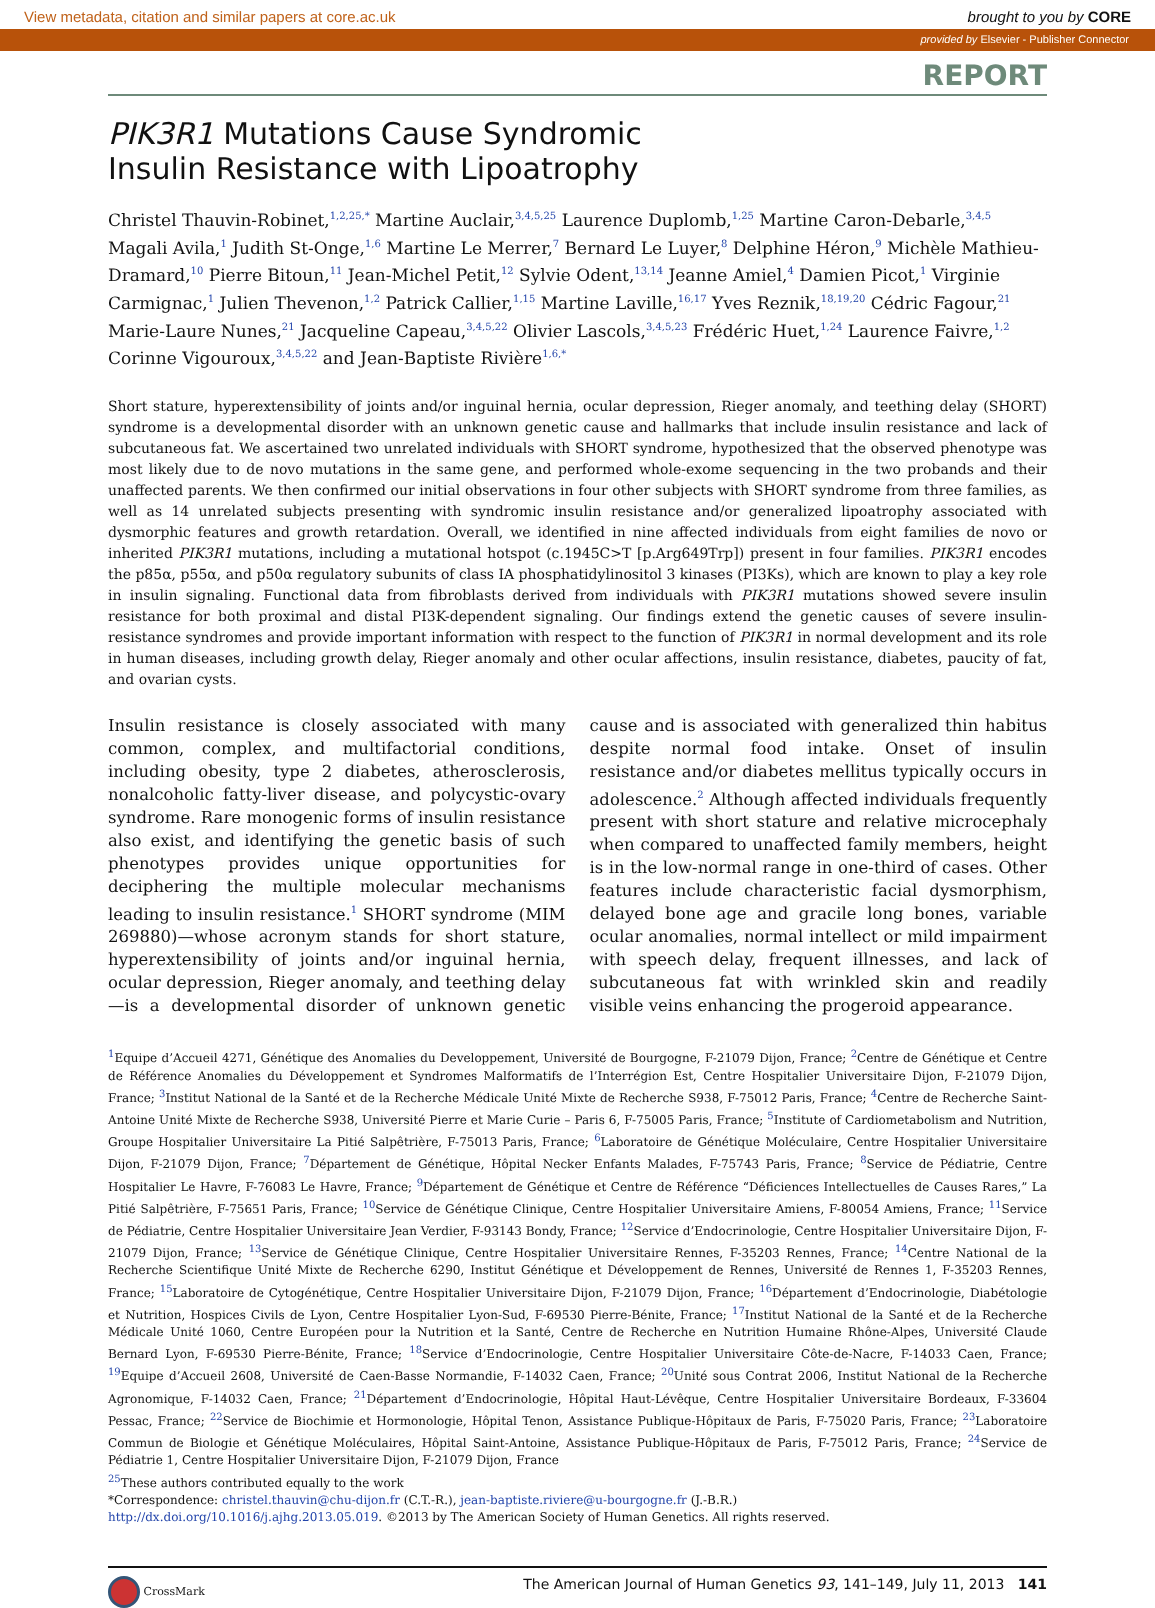View metadata, citation and similar papers at core.ac.uk brought to you by CORE
provided by Elsevier - Publisher Connector
REPORT
PIK3R1 Mutations Cause Syndromic
Insulin Resistance with Lipoatrophy
Christel Thauvin-Robinet,<sup>1,2,25,*</sup> Martine Auclair,<sup>3,4,5,25</sup> Laurence Duplomb,<sup>1,25</sup> Martine Caron-Debarle,<sup>3,4,5</sup> Magali Avila,<sup>1</sup> Judith St-Onge,<sup>1,6</sup> Martine Le Merrer,<sup>7</sup> Bernard Le Luyer,<sup>8</sup> Delphine Héron,<sup>9</sup> Michèle Mathieu-Dramard,<sup>10</sup> Pierre Bitoun,<sup>11</sup> Jean-Michel Petit,<sup>12</sup> Sylvie Odent,<sup>13,14</sup> Jeanne Amiel,<sup>4</sup> Damien Picot,<sup>1</sup> Virginie Carmignac,<sup>1</sup> Julien Thevenon,<sup>1,2</sup> Patrick Callier,<sup>1,15</sup> Martine Laville,<sup>16,17</sup> Yves Reznik,<sup>18,19,20</sup> Cédric Fagour,<sup>21</sup> Marie-Laure Nunes,<sup>21</sup> Jacqueline Capeau,<sup>3,4,5,22</sup> Olivier Lascols,<sup>3,4,5,23</sup> Frédéric Huet,<sup>1,24</sup> Laurence Faivre,<sup>1,2</sup> Corinne Vigouroux,<sup>3,4,5,22</sup> and Jean-Baptiste Rivière<sup>1,6,*</sup>
Short stature, hyperextensibility of joints and/or inguinal hernia, ocular depression, Rieger anomaly, and teething delay (SHORT) syndrome is a developmental disorder with an unknown genetic cause and hallmarks that include insulin resistance and lack of subcutaneous fat. We ascertained two unrelated individuals with SHORT syndrome, hypothesized that the observed phenotype was most likely due to de novo mutations in the same gene, and performed whole-exome sequencing in the two probands and their unaffected parents. We then confirmed our initial observations in four other subjects with SHORT syndrome from three families, as well as 14 unrelated subjects presenting with syndromic insulin resistance and/or generalized lipoatrophy associated with dysmorphic features and growth retardation. Overall, we identified in nine affected individuals from eight families de novo or inherited PIK3R1 mutations, including a mutational hotspot (c.1945C>T [p.Arg649Trp]) present in four families. PIK3R1 encodes the p85α, p55α, and p50α regulatory subunits of class IA phosphatidylinositol 3 kinases (PI3Ks), which are known to play a key role in insulin signaling. Functional data from fibroblasts derived from individuals with PIK3R1 mutations showed severe insulin resistance for both proximal and distal PI3K-dependent signaling. Our findings extend the genetic causes of severe insulin-resistance syndromes and provide important information with respect to the function of PIK3R1 in normal development and its role in human diseases, including growth delay, Rieger anomaly and other ocular affections, insulin resistance, diabetes, paucity of fat, and ovarian cysts.
Insulin resistance is closely associated with many common, complex, and multifactorial conditions, including obesity, type 2 diabetes, atherosclerosis, nonalcoholic fatty-liver disease, and polycystic-ovary syndrome. Rare monogenic forms of insulin resistance also exist, and identifying the genetic basis of such phenotypes provides unique opportunities for deciphering the multiple molecular mechanisms leading to insulin resistance.<sup>1</sup> SHORT syndrome (MIM 269880)—whose acronym stands for short stature, hyperextensibility of joints and/or inguinal hernia, ocular depression, Rieger anomaly, and teething delay—is a developmental disorder of unknown genetic cause and is associated with generalized thin habitus despite normal food intake. Onset of insulin resistance and/or diabetes mellitus typically occurs in adolescence.<sup>2</sup> Although affected individuals frequently present with short stature and relative microcephaly when compared to unaffected family members, height is in the low-normal range in one-third of cases. Other features include characteristic facial dysmorphism, delayed bone age and gracile long bones, variable ocular anomalies, normal intellect or mild impairment with speech delay, frequent illnesses, and lack of subcutaneous fat with wrinkled skin and readily visible veins enhancing the progeroid appearance.
<sup>1</sup> Equipe d’Accueil 4271, Génétique des Anomalies du Developpement, Université de Bourgogne, F-21079 Dijon, France; <sup>2</sup>Centre de Génétique et Centre de Référence Anomalies du Développement et Syndromes Malformatifs de l’Interrégion Est, Centre Hospitalier Universitaire Dijon, F-21079 Dijon, France; <sup>3</sup>Institut National de la Santé et de la Recherche Médicale Unité Mixte de Recherche S938, F-75012 Paris, France; <sup>4</sup>Centre de Recherche Saint-Antoine Unité Mixte de Recherche S938, Université Pierre et Marie Curie – Paris 6, F-75005 Paris, France; <sup>5</sup>Institute of Cardiometabolism and Nutrition, Groupe Hospitalier Universitaire La Pitié Salpêtrière, F-75013 Paris, France; <sup>6</sup>Laboratoire de Génétique Moléculaire, Centre Hospitalier Universitaire Dijon, F-21079 Dijon, France; <sup>7</sup>Département de Génétique, Hôpital Necker Enfants Malades, F-75743 Paris, France; <sup>8</sup>Service de Pédiatrie, Centre Hospitalier Le Havre, F-76083 Le Havre, France; <sup>9</sup>Département de Génétique et Centre de Référence “Déficiences Intellectuelles de Causes Rares,” La Pitié Salpêtrière, F-75651 Paris, France; <sup>10</sup>Service de Génétique Clinique, Centre Hospitalier Universitaire Amiens, F-80054 Amiens, France; <sup>11</sup>Service de Pédiatrie, Centre Hospitalier Universitaire Jean Verdier, F-93143 Bondy, France; <sup>12</sup>Service d’Endocrinologie, Centre Hospitalier Universitaire Dijon, F-21079 Dijon, France; <sup>13</sup>Service de Génétique Clinique, Centre Hospitalier Universitaire Rennes, F-35203 Rennes, France; <sup>14</sup>Centre National de la Recherche Scientifique Unité Mixte de Recherche 6290, Institut Génétique et Développement de Rennes, Université de Rennes 1, F-35203 Rennes, France; <sup>15</sup>Laboratoire de Cytogénétique, Centre Hospitalier Universitaire Dijon, F-21079 Dijon, France; <sup>16</sup>Département d’Endocrinologie, Diabétologie et Nutrition, Hospices Civils de Lyon, Centre Hospitalier Lyon-Sud, F-69530 Pierre-Bénite, France; <sup>17</sup>Institut National de la Santé et de la Recherche Médicale Unité 1060, Centre Européen pour la Nutrition et la Santé, Centre de Recherche en Nutrition Humaine Rhône-Alpes, Université Claude Bernard Lyon, F-69530 Pierre-Bénite, France; <sup>18</sup>Service d’Endocrinologie, Centre Hospitalier Universitaire Côte-de-Nacre, F-14033 Caen, France; <sup>19</sup>Equipe d’Accueil 2608, Université de Caen-Basse Normandie, F-14032 Caen, France; <sup>20</sup>Unité sous Contrat 2006, Institut National de la Recherche Agronomique, F-14032 Caen, France; <sup>21</sup>Département d’Endocrinologie, Hôpital Haut-Lévêque, Centre Hospitalier Universitaire Bordeaux, F-33604 Pessac, France; <sup>22</sup>Service de Biochimie et Hormonologie, Hôpital Tenon, Assistance Publique-Hôpitaux de Paris, F-75020 Paris, France; <sup>23</sup>Laboratoire Commun de Biologie et Génétique Moléculaires, Hôpital Saint-Antoine, Assistance Publique-Hôpitaux de Paris, F-75012 Paris, France; <sup>24</sup>Service de Pédiatrie 1, Centre Hospitalier Universitaire Dijon, F-21079 Dijon, France
<sup>25</sup> These authors contributed equally to the work
*Correspondence: christel.thauvin@chu-dijon.fr (C.T.-R.), jean-baptiste.riviere@u-bourgogne.fr (J.-B.R.)
http://dx.doi.org/10.1016/j.ajhg.2013.05.019. ©2013 by The American Society of Human Genetics. All rights reserved.
CrossMark The American Journal of Human Genetics 93, 141–149, July 11, 2013 141